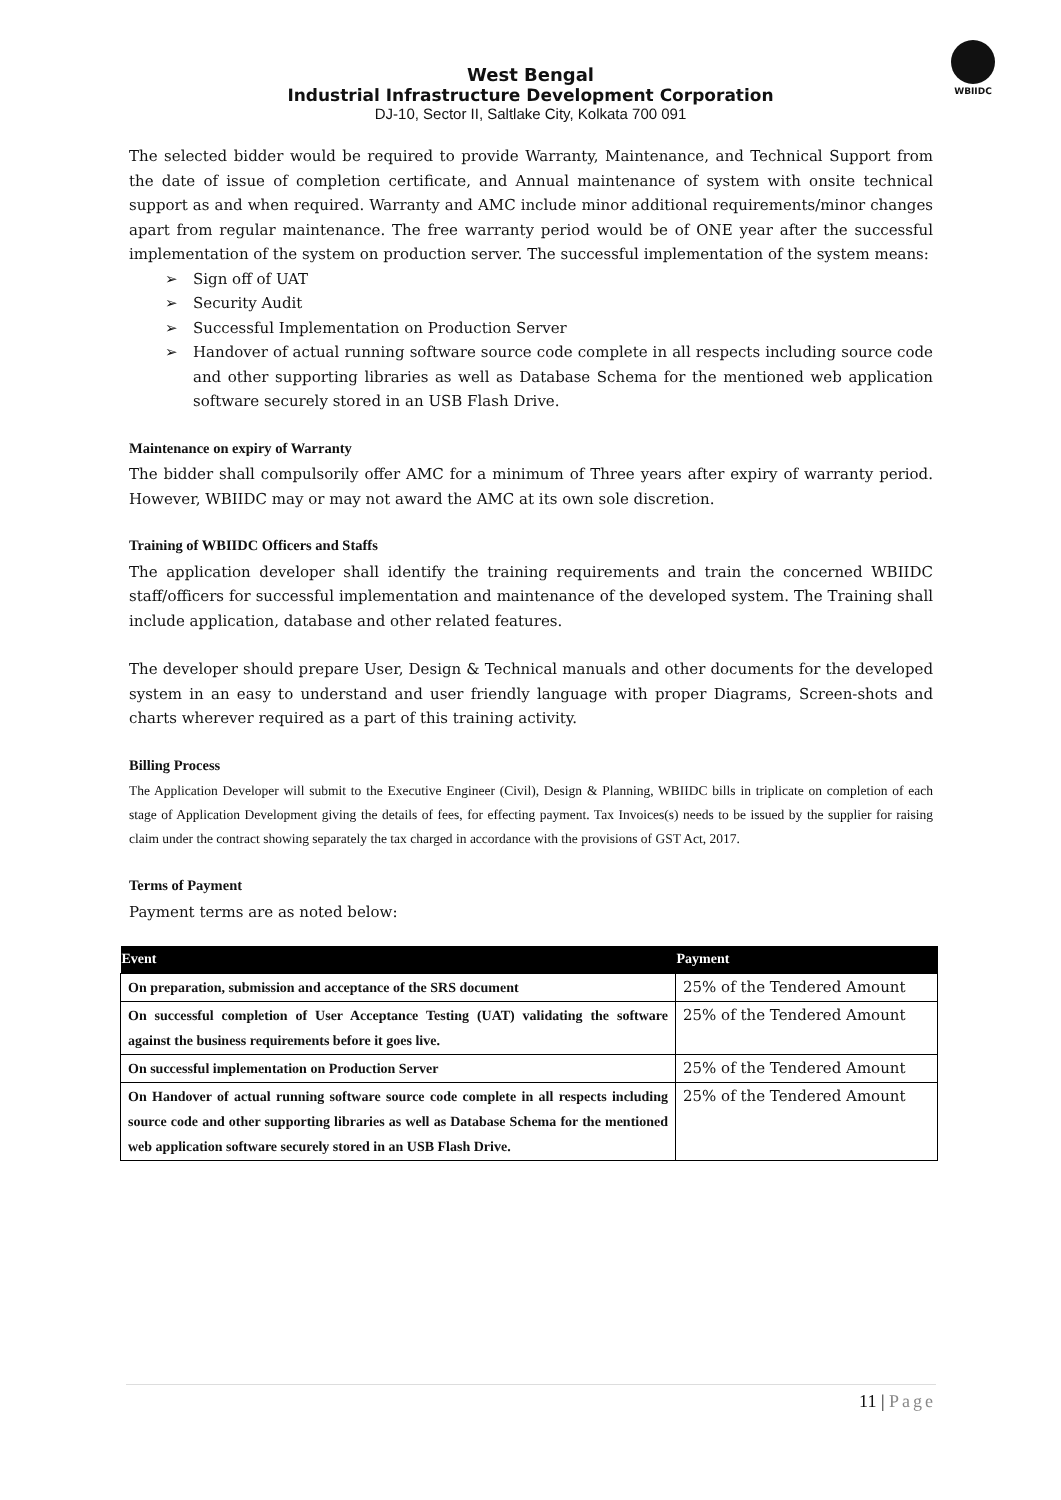WBIIDC
West Bengal
Industrial Infrastructure Development Corporation
DJ-10, Sector II, Saltlake City, Kolkata 700 091
The selected bidder would be required to provide Warranty, Maintenance, and Technical Support from the date of issue of completion certificate, and Annual maintenance of system with onsite technical support as and when required. Warranty and AMC include minor additional requirements/minor changes apart from regular maintenance. The free warranty period would be of ONE year after the successful implementation of the system on production server. The successful implementation of the system means:
➢ Sign off of UAT
➢ Security Audit
➢ Successful Implementation on Production Server
➢ Handover of actual running software source code complete in all respects including source code and other supporting libraries as well as Database Schema for the mentioned web application software securely stored in an USB Flash Drive.
Maintenance on expiry of Warranty
The bidder shall compulsorily offer AMC for a minimum of Three years after expiry of warranty period. However, WBIIDC may or may not award the AMC at its own sole discretion.
Training of WBIIDC Officers and Staffs
The application developer shall identify the training requirements and train the concerned WBIIDC staff/officers for successful implementation and maintenance of the developed system. The Training shall include application, database and other related features.
The developer should prepare User, Design & Technical manuals and other documents for the developed system in an easy to understand and user friendly language with proper Diagrams, Screen-shots and charts wherever required as a part of this training activity.
Billing Process
The Application Developer will submit to the Executive Engineer (Civil), Design & Planning, WBIIDC bills in triplicate on completion of each stage of Application Development giving the details of fees, for effecting payment. Tax Invoices(s) needs to be issued by the supplier for raising claim under the contract showing separately the tax charged in accordance with the provisions of GST Act, 2017.
Terms of Payment
Payment terms are as noted below:
| Event | Payment |
| --- | --- |
| On preparation, submission and acceptance of the SRS document | 25% of the Tendered Amount |
| On successful completion of User Acceptance Testing (UAT) validating the software against the business requirements before it goes live. | 25% of the Tendered Amount |
| On successful implementation on Production Server | 25% of the Tendered Amount |
| On Handover of actual running software source code complete in all respects including source code and other supporting libraries as well as Database Schema for the mentioned web application software securely stored in an USB Flash Drive. | 25% of the Tendered Amount |
11 | Page